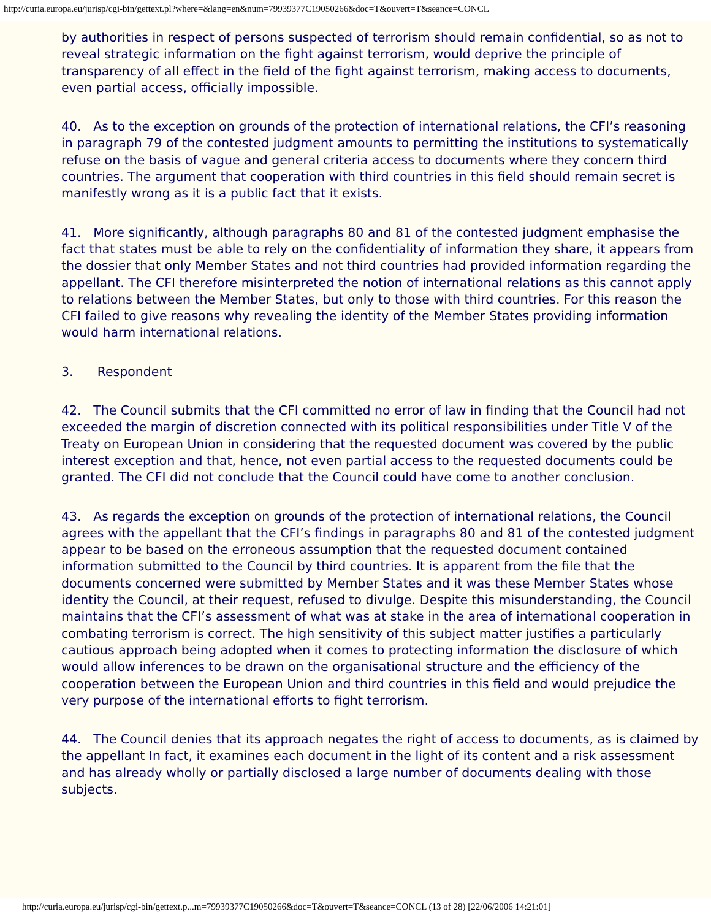http://curia.europa.eu/jurisp/cgi-bin/gettext.pl?where=&lang=en&num=79939377C19050266&doc=T&ouvert=T&seance=CONCL
by authorities in respect of persons suspected of terrorism should remain confidential, so as not to reveal strategic information on the fight against terrorism, would deprive the principle of transparency of all effect in the field of the fight against terrorism, making access to documents, even partial access, officially impossible.
40. As to the exception on grounds of the protection of international relations, the CFI’s reasoning in paragraph 79 of the contested judgment amounts to permitting the institutions to systematically refuse on the basis of vague and general criteria access to documents where they concern third countries. The argument that cooperation with third countries in this field should remain secret is manifestly wrong as it is a public fact that it exists.
41. More significantly, although paragraphs 80 and 81 of the contested judgment emphasise the fact that states must be able to rely on the confidentiality of information they share, it appears from the dossier that only Member States and not third countries had provided information regarding the appellant. The CFI therefore misinterpreted the notion of international relations as this cannot apply to relations between the Member States, but only to those with third countries. For this reason the CFI failed to give reasons why revealing the identity of the Member States providing information would harm international relations.
3. Respondent
42. The Council submits that the CFI committed no error of law in finding that the Council had not exceeded the margin of discretion connected with its political responsibilities under Title V of the Treaty on European Union in considering that the requested document was covered by the public interest exception and that, hence, not even partial access to the requested documents could be granted. The CFI did not conclude that the Council could have come to another conclusion.
43. As regards the exception on grounds of the protection of international relations, the Council agrees with the appellant that the CFI’s findings in paragraphs 80 and 81 of the contested judgment appear to be based on the erroneous assumption that the requested document contained information submitted to the Council by third countries. It is apparent from the file that the documents concerned were submitted by Member States and it was these Member States whose identity the Council, at their request, refused to divulge. Despite this misunderstanding, the Council maintains that the CFI’s assessment of what was at stake in the area of international cooperation in combating terrorism is correct. The high sensitivity of this subject matter justifies a particularly cautious approach being adopted when it comes to protecting information the disclosure of which would allow inferences to be drawn on the organisational structure and the efficiency of the cooperation between the European Union and third countries in this field and would prejudice the very purpose of the international efforts to fight terrorism.
44. The Council denies that its approach negates the right of access to documents, as is claimed by the appellant In fact, it examines each document in the light of its content and a risk assessment and has already wholly or partially disclosed a large number of documents dealing with those subjects.
http://curia.europa.eu/jurisp/cgi-bin/gettext.p...m=79939377C19050266&doc=T&ouvert=T&seance=CONCL (13 of 28) [22/06/2006 14:21:01]